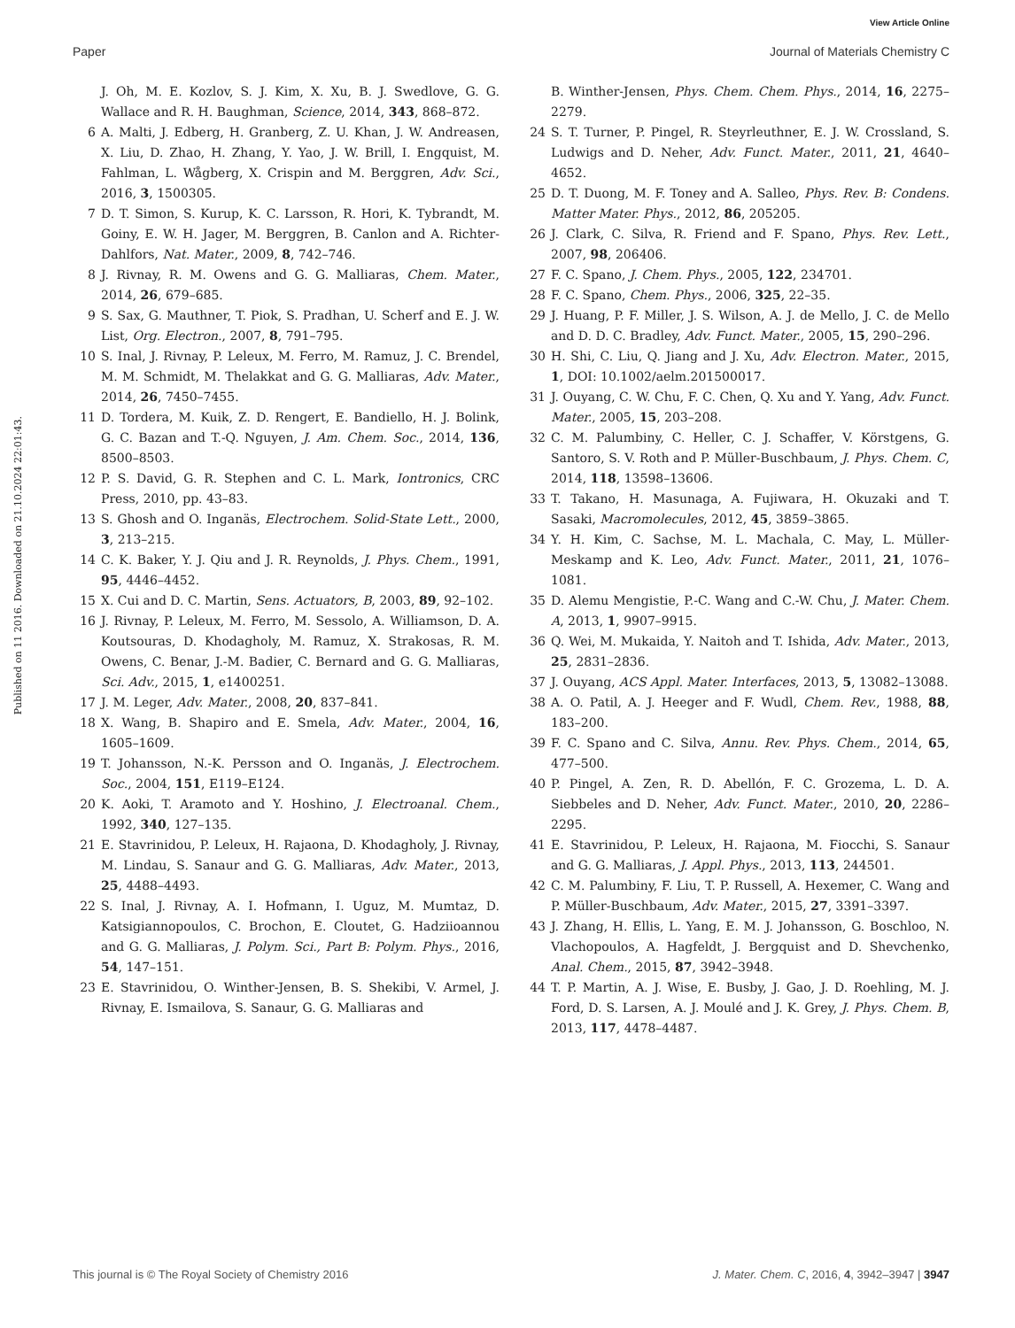View Article Online
Paper Journal of Materials Chemistry C
Published on 11 2016. Downloaded on 21.10.2024 22:01:43.
J. Oh, M. E. Kozlov, S. J. Kim, X. Xu, B. J. Swedlove, G. G. Wallace and R. H. Baughman, Science, 2014, 343, 868–872.
6 A. Malti, J. Edberg, H. Granberg, Z. U. Khan, J. W. Andreasen, X. Liu, D. Zhao, H. Zhang, Y. Yao, J. W. Brill, I. Engquist, M. Fahlman, L. Wågberg, X. Crispin and M. Berggren, Adv. Sci., 2016, 3, 1500305.
7 D. T. Simon, S. Kurup, K. C. Larsson, R. Hori, K. Tybrandt, M. Goiny, E. W. H. Jager, M. Berggren, B. Canlon and A. Richter-Dahlfors, Nat. Mater., 2009, 8, 742–746.
8 J. Rivnay, R. M. Owens and G. G. Malliaras, Chem. Mater., 2014, 26, 679–685.
9 S. Sax, G. Mauthner, T. Piok, S. Pradhan, U. Scherf and E. J. W. List, Org. Electron., 2007, 8, 791–795.
10 S. Inal, J. Rivnay, P. Leleux, M. Ferro, M. Ramuz, J. C. Brendel, M. M. Schmidt, M. Thelakkat and G. G. Malliaras, Adv. Mater., 2014, 26, 7450–7455.
11 D. Tordera, M. Kuik, Z. D. Rengert, E. Bandiello, H. J. Bolink, G. C. Bazan and T.-Q. Nguyen, J. Am. Chem. Soc., 2014, 136, 8500–8503.
12 P. S. David, G. R. Stephen and C. L. Mark, Iontronics, CRC Press, 2010, pp. 43–83.
13 S. Ghosh and O. Inganäs, Electrochem. Solid-State Lett., 2000, 3, 213–215.
14 C. K. Baker, Y. J. Qiu and J. R. Reynolds, J. Phys. Chem., 1991, 95, 4446–4452.
15 X. Cui and D. C. Martin, Sens. Actuators, B, 2003, 89, 92–102.
16 J. Rivnay, P. Leleux, M. Ferro, M. Sessolo, A. Williamson, D. A. Koutsouras, D. Khodagholy, M. Ramuz, X. Strakosas, R. M. Owens, C. Benar, J.-M. Badier, C. Bernard and G. G. Malliaras, Sci. Adv., 2015, 1, e1400251.
17 J. M. Leger, Adv. Mater., 2008, 20, 837–841.
18 X. Wang, B. Shapiro and E. Smela, Adv. Mater., 2004, 16, 1605–1609.
19 T. Johansson, N.-K. Persson and O. Inganäs, J. Electrochem. Soc., 2004, 151, E119–E124.
20 K. Aoki, T. Aramoto and Y. Hoshino, J. Electroanal. Chem., 1992, 340, 127–135.
21 E. Stavrinidou, P. Leleux, H. Rajaona, D. Khodagholy, J. Rivnay, M. Lindau, S. Sanaur and G. G. Malliaras, Adv. Mater., 2013, 25, 4488–4493.
22 S. Inal, J. Rivnay, A. I. Hofmann, I. Uguz, M. Mumtaz, D. Katsigiannopoulos, C. Brochon, E. Cloutet, G. Hadziioannou and G. G. Malliaras, J. Polym. Sci., Part B: Polym. Phys., 2016, 54, 147–151.
23 E. Stavrinidou, O. Winther-Jensen, B. S. Shekibi, V. Armel, J. Rivnay, E. Ismailova, S. Sanaur, G. G. Malliaras and
B. Winther-Jensen, Phys. Chem. Chem. Phys., 2014, 16, 2275–2279.
24 S. T. Turner, P. Pingel, R. Steyrleuthner, E. J. W. Crossland, S. Ludwigs and D. Neher, Adv. Funct. Mater., 2011, 21, 4640–4652.
25 D. T. Duong, M. F. Toney and A. Salleo, Phys. Rev. B: Condens. Matter Mater. Phys., 2012, 86, 205205.
26 J. Clark, C. Silva, R. Friend and F. Spano, Phys. Rev. Lett., 2007, 98, 206406.
27 F. C. Spano, J. Chem. Phys., 2005, 122, 234701.
28 F. C. Spano, Chem. Phys., 2006, 325, 22–35.
29 J. Huang, P. F. Miller, J. S. Wilson, A. J. de Mello, J. C. de Mello and D. D. C. Bradley, Adv. Funct. Mater., 2005, 15, 290–296.
30 H. Shi, C. Liu, Q. Jiang and J. Xu, Adv. Electron. Mater., 2015, 1, DOI: 10.1002/aelm.201500017.
31 J. Ouyang, C. W. Chu, F. C. Chen, Q. Xu and Y. Yang, Adv. Funct. Mater., 2005, 15, 203–208.
32 C. M. Palumbiny, C. Heller, C. J. Schaffer, V. Körstgens, G. Santoro, S. V. Roth and P. Müller-Buschbaum, J. Phys. Chem. C, 2014, 118, 13598–13606.
33 T. Takano, H. Masunaga, A. Fujiwara, H. Okuzaki and T. Sasaki, Macromolecules, 2012, 45, 3859–3865.
34 Y. H. Kim, C. Sachse, M. L. Machala, C. May, L. Müller-Meskamp and K. Leo, Adv. Funct. Mater., 2011, 21, 1076–1081.
35 D. Alemu Mengistie, P.-C. Wang and C.-W. Chu, J. Mater. Chem. A, 2013, 1, 9907–9915.
36 Q. Wei, M. Mukaida, Y. Naitoh and T. Ishida, Adv. Mater., 2013, 25, 2831–2836.
37 J. Ouyang, ACS Appl. Mater. Interfaces, 2013, 5, 13082–13088.
38 A. O. Patil, A. J. Heeger and F. Wudl, Chem. Rev., 1988, 88, 183–200.
39 F. C. Spano and C. Silva, Annu. Rev. Phys. Chem., 2014, 65, 477–500.
40 P. Pingel, A. Zen, R. D. Abellón, F. C. Grozema, L. D. A. Siebbeles and D. Neher, Adv. Funct. Mater., 2010, 20, 2286–2295.
41 E. Stavrinidou, P. Leleux, H. Rajaona, M. Fiocchi, S. Sanaur and G. G. Malliaras, J. Appl. Phys., 2013, 113, 244501.
42 C. M. Palumbiny, F. Liu, T. P. Russell, A. Hexemer, C. Wang and P. Müller-Buschbaum, Adv. Mater., 2015, 27, 3391–3397.
43 J. Zhang, H. Ellis, L. Yang, E. M. J. Johansson, G. Boschloo, N. Vlachopoulos, A. Hagfeldt, J. Bergquist and D. Shevchenko, Anal. Chem., 2015, 87, 3942–3948.
44 T. P. Martin, A. J. Wise, E. Busby, J. Gao, J. D. Roehling, M. J. Ford, D. S. Larsen, A. J. Moulé and J. K. Grey, J. Phys. Chem. B, 2013, 117, 4478–4487.
This journal is © The Royal Society of Chemistry 2016 J. Mater. Chem. C, 2016, 4, 3942–3947 | 3947